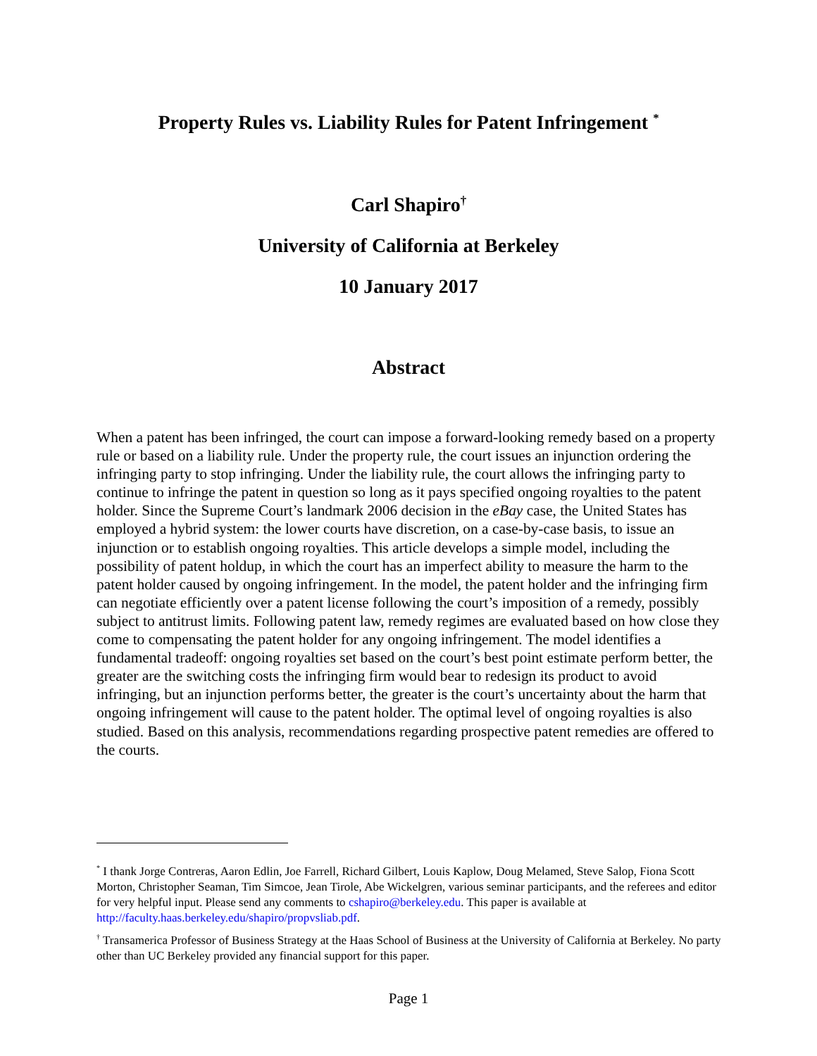Property Rules vs. Liability Rules for Patent Infringement <sup>*</sup>
Carl Shapiro<sup>†</sup>
University of California at Berkeley
10 January 2017
Abstract
When a patent has been infringed, the court can impose a forward-looking remedy based on a property rule or based on a liability rule. Under the property rule, the court issues an injunction ordering the infringing party to stop infringing. Under the liability rule, the court allows the infringing party to continue to infringe the patent in question so long as it pays specified ongoing royalties to the patent holder. Since the Supreme Court’s landmark 2006 decision in the eBay case, the United States has employed a hybrid system: the lower courts have discretion, on a case-by-case basis, to issue an injunction or to establish ongoing royalties. This article develops a simple model, including the possibility of patent holdup, in which the court has an imperfect ability to measure the harm to the patent holder caused by ongoing infringement. In the model, the patent holder and the infringing firm can negotiate efficiently over a patent license following the court’s imposition of a remedy, possibly subject to antitrust limits. Following patent law, remedy regimes are evaluated based on how close they come to compensating the patent holder for any ongoing infringement. The model identifies a fundamental tradeoff: ongoing royalties set based on the court’s best point estimate perform better, the greater are the switching costs the infringing firm would bear to redesign its product to avoid infringing, but an injunction performs better, the greater is the court’s uncertainty about the harm that ongoing infringement will cause to the patent holder. The optimal level of ongoing royalties is also studied. Based on this analysis, recommendations regarding prospective patent remedies are offered to the courts.
<sup>*</sup> I thank Jorge Contreras, Aaron Edlin, Joe Farrell, Richard Gilbert, Louis Kaplow, Doug Melamed, Steve Salop, Fiona Scott Morton, Christopher Seaman, Tim Simcoe, Jean Tirole, Abe Wickelgren, various seminar participants, and the referees and editor for very helpful input. Please send any comments to cshapiro@berkeley.edu. This paper is available at http://faculty.haas.berkeley.edu/shapiro/propvsliab.pdf.
<sup>†</sup> Transamerica Professor of Business Strategy at the Haas School of Business at the University of California at Berkeley. No party other than UC Berkeley provided any financial support for this paper.
Page 1